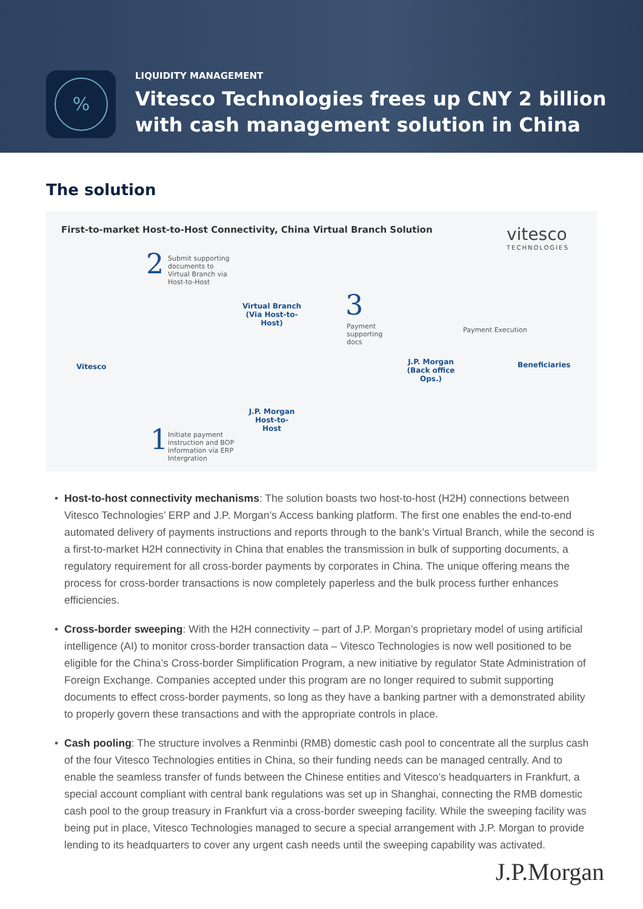%
LIQUIDITY MANAGEMENT
Vitesco Technologies frees up CNY 2 billion
with cash management solution in China
The solution
First-to-market Host-to-Host Connectivity, China Virtual Branch Solution
vitesco
TECHNOLOGIES
2
Submit supporting documents to Virtual Branch via Host-to-Host
Virtual Branch
(Via Host-to-Host)
3
Payment supporting docs
Vitesco
J.P. Morgan
(Back office Ops.)
Payment Execution
Beneficiaries
J.P. Morgan
Host-to-Host
1
Initiate payment instruction and BOP information via ERP Intergration
• Host-to-host connectivity mechanisms: The solution boasts two host-to-host (H2H) connections between Vitesco Technologies’ ERP and J.P. Morgan’s Access banking platform. The first one enables the end-to-end automated delivery of payments instructions and reports through to the bank’s Virtual Branch, while the second is a first-to-market H2H connectivity in China that enables the transmission in bulk of supporting documents, a regulatory requirement for all cross-border payments by corporates in China. The unique offering means the process for cross-border transactions is now completely paperless and the bulk process further enhances efficiencies.
• Cross-border sweeping: With the H2H connectivity – part of J.P. Morgan’s proprietary model of using artificial intelligence (AI) to monitor cross-border transaction data – Vitesco Technologies is now well positioned to be eligible for the China’s Cross-border Simplification Program, a new initiative by regulator State Administration of Foreign Exchange. Companies accepted under this program are no longer required to submit supporting documents to effect cross-border payments, so long as they have a banking partner with a demonstrated ability to properly govern these transactions and with the appropriate controls in place.
• Cash pooling: The structure involves a Renminbi (RMB) domestic cash pool to concentrate all the surplus cash of the four Vitesco Technologies entities in China, so their funding needs can be managed centrally. And to enable the seamless transfer of funds between the Chinese entities and Vitesco’s headquarters in Frankfurt, a special account compliant with central bank regulations was set up in Shanghai, connecting the RMB domestic cash pool to the group treasury in Frankfurt via a cross-border sweeping facility. While the sweeping facility was being put in place, Vitesco Technologies managed to secure a special arrangement with J.P. Morgan to provide lending to its headquarters to cover any urgent cash needs until the sweeping capability was activated.
J.P.Morgan